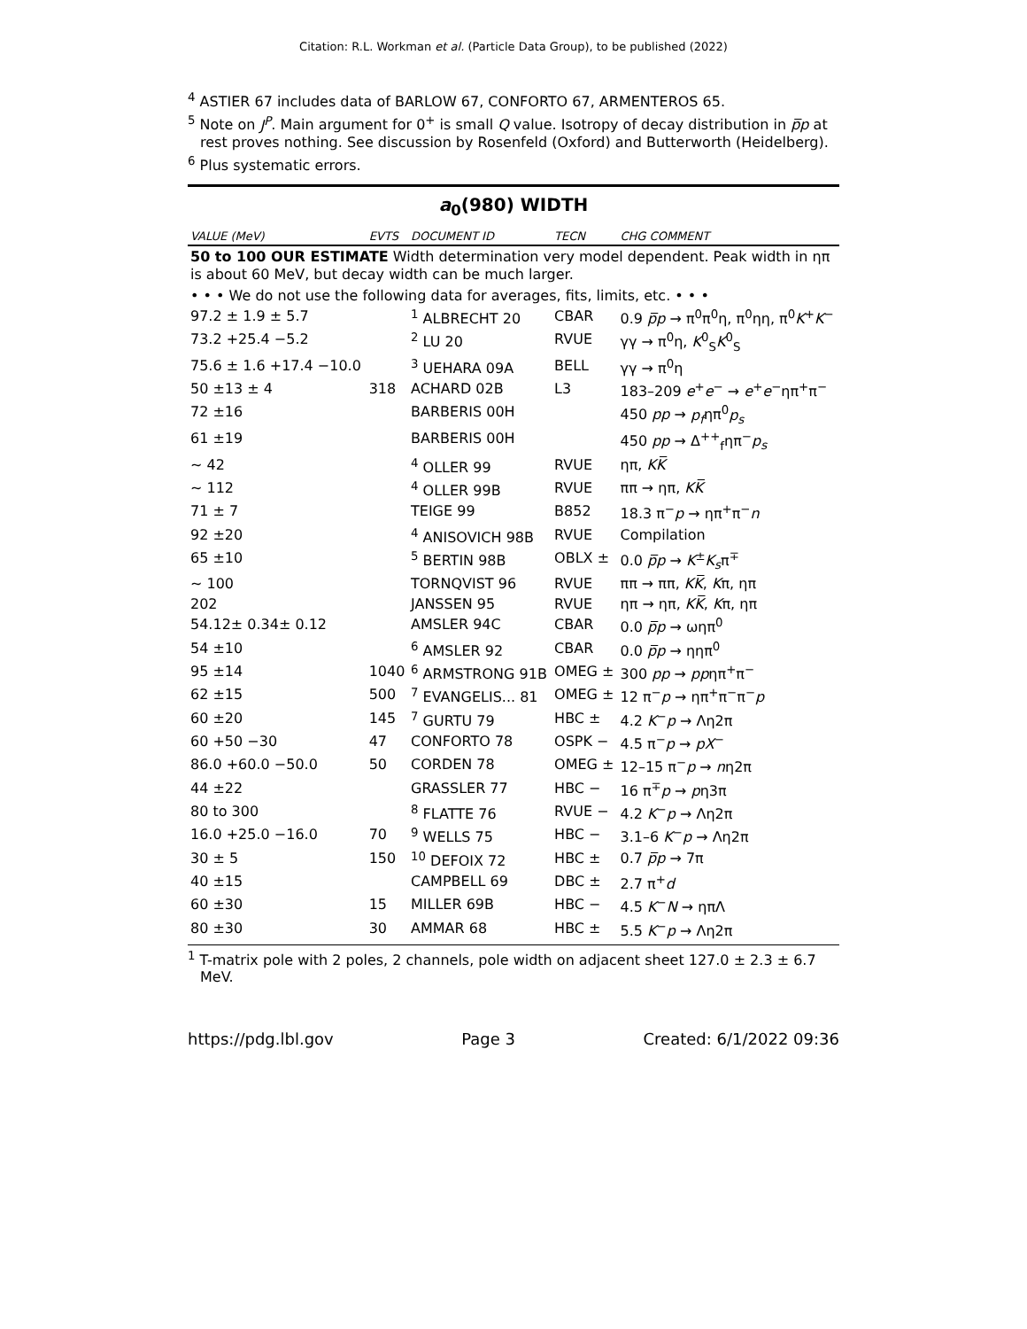Citation: R.L. Workman et al. (Particle Data Group), to be published (2022)
<sup>4</sup> ASTIER 67 includes data of BARLOW 67, CONFORTO 67, ARMENTEROS 65.
<sup>5</sup> Note on J<sup>P</sup>. Main argument for 0<sup>+</sup> is small Q value. Isotropy of decay distribution in p̅p at rest proves nothing. See discussion by Rosenfeld (Oxford) and Butterworth (Heidelberg).
<sup>6</sup> Plus systematic errors.
a<sub>0</sub>(980) WIDTH
| VALUE (MeV) | EVTS | DOCUMENT ID | TECN | CHG COMMENT |
| --- | --- | --- | --- | --- |
| 50 to 100 OUR ESTIMATE Width determination very model dependent. Peak width in ηπ is about 60 MeV, but decay width can be much larger. | | | | |
| • • • We do not use the following data for averages, fits, limits, etc. • • • | | | | |
| 97.2 ± 1.9 ± 5.7 | | <sup>1</sup> ALBRECHT 20 | CBAR | 0.9 p̅p → π<sup>0</sup>π<sup>0</sup>η, π<sup>0</sup>ηη, π<sup>0</sup> K<sup>+</sup> K<sup>−</sup> |
| 73.2 +25.4 −5.2 | | <sup>2</sup> LU 20 | RVUE | γγ → π<sup>0</sup>η, K<sup>0</sup><sub>S</sub> K<sup>0</sup><sub>S</sub> |
| 75.6 ± 1.6 +17.4 −10.0 | | <sup>3</sup> UEHARA 09A | BELL | γγ → π<sup>0</sup>η |
| 50 ±13 ± 4 | 318 | ACHARD 02B | L3 | 183–209 e<sup>+</sup> e<sup>−</sup> → e<sup>+</sup> e<sup>−</sup>ηπ<sup>+</sup>π<sup>−</sup> |
| 72 ±16 | | BARBERIS 00H | | 450 pp → p<sub>f</sub> ηπ<sup>0</sup> p<sub>s</sub> |
| 61 ±19 | | BARBERIS 00H | | 450 pp → Δ<sup>++</sup><sub>f</sub>ηπ<sup>−</sup> p<sub>s</sub> |
| ∼ 42 | | <sup>4</sup> OLLER 99 | RVUE | ηπ, KK̅ |
| ∼ 112 | | <sup>4</sup> OLLER 99B | RVUE | ππ → ηπ, KK̅ |
| 71 ± 7 | | TEIGE 99 | B852 | 18.3 π<sup>−</sup> p → ηπ<sup>+</sup>π<sup>−</sup> n |
| 92 ±20 | | <sup>4</sup> ANISOVICH 98B | RVUE | Compilation |
| 65 ±10 | | <sup>5</sup> BERTIN 98B | OBLX ± | 0.0 p̅p → K<sup>±</sup> K<sub>s</sub> π<sup>∓</sup> |
| ∼ 100 | | TORNQVIST 96 | RVUE | ππ → ππ, KK̅ , K π, ηπ |
| 202 | | JANSSEN 95 | RVUE | ηπ → ηπ, KK̅ , K π, ηπ |
| 54.12± 0.34± 0.12 | | AMSLER 94C | CBAR | 0.0 p̅p → ωηπ<sup>0</sup> |
| 54 ±10 | | <sup>6</sup> AMSLER 92 | CBAR | 0.0 p̅p → ηηπ<sup>0</sup> |
| 95 ±14 | 1040 | <sup>6</sup> ARMSTRONG 91B | OMEG ± | 300 pp → pp ηπ<sup>+</sup>π<sup>−</sup> |
| 62 ±15 | 500 | <sup>7</sup> EVANGELIS... 81 | OMEG ± | 12 π<sup>−</sup> p → ηπ<sup>+</sup>π<sup>−</sup>π<sup>−</sup> p |
| 60 ±20 | 145 | <sup>7</sup> GURTU 79 | HBC ± | 4.2 K<sup>−</sup> p → Λη2π |
| 60 +50 −30 | 47 | CONFORTO 78 | OSPK − | 4.5 π<sup>−</sup> p → pX<sup>−</sup> |
| 86.0 +60.0 −50.0 | 50 | CORDEN 78 | OMEG ± | 12–15 π<sup>−</sup> p → n η2π |
| 44 ±22 | | GRASSLER 77 | HBC − | 16 π<sup>∓</sup> p → p η3π |
| 80 to 300 | | <sup>8</sup> FLATTE 76 | RVUE − | 4.2 K<sup>−</sup> p → Λη2π |
| 16.0 +25.0 −16.0 | 70 | <sup>9</sup> WELLS 75 | HBC − | 3.1–6 K<sup>−</sup> p → Λη2π |
| 30 ± 5 | 150 | <sup>10</sup> DEFOIX 72 | HBC ± | 0.7 p̅p → 7π |
| 40 ±15 | | CAMPBELL 69 | DBC ± | 2.7 π<sup>+</sup> d |
| 60 ±30 | 15 | MILLER 69B | HBC − | 4.5 K<sup>−</sup> N → ηπΛ |
| 80 ±30 | 30 | AMMAR 68 | HBC ± | 5.5 K<sup>−</sup> p → Λη2π |
<sup>1</sup> T-matrix pole with 2 poles, 2 channels, pole width on adjacent sheet 127.0 ± 2.3 ± 6.7 MeV.
https://pdg.lbl.gov Page 3 Created: 6/1/2022 09:36